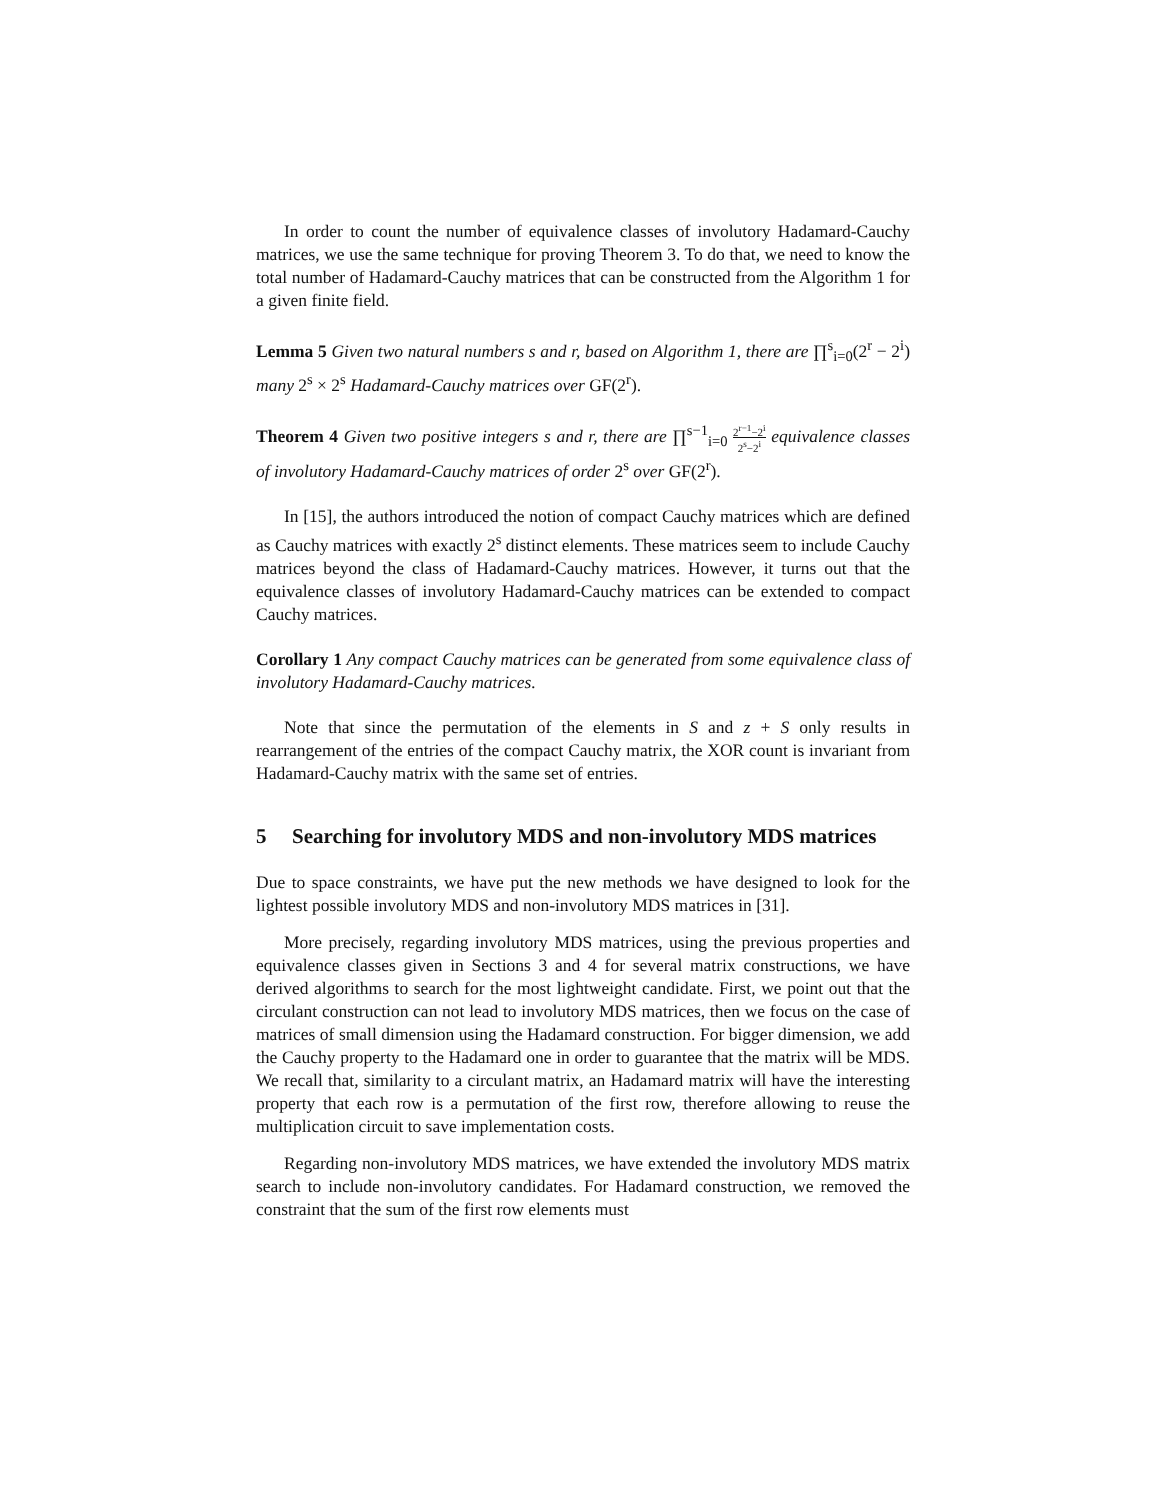In order to count the number of equivalence classes of involutory Hadamard-Cauchy matrices, we use the same technique for proving Theorem 3. To do that, we need to know the total number of Hadamard-Cauchy matrices that can be constructed from the Algorithm 1 for a given finite field.
Lemma 5 Given two natural numbers s and r, based on Algorithm 1, there are ∏<sup>s</sup><sub>i=0</sub>(2<sup>r</sup> − 2<sup>i</sup>) many 2<sup>s</sup> × 2<sup>s</sup> Hadamard-Cauchy matrices over GF(2<sup>r</sup>).
Theorem 4 Given two positive integers s and r, there are ∏<sup>s−1</sup><sub>i=0</sub> 2<sup>r−1</sup>−2<sup>i</sup> 2<sup>s</sup>−2<sup>i</sup> equivalence classes of involutory Hadamard-Cauchy matrices of order 2<sup>s</sup> over GF(2<sup>r</sup>).
In [15], the authors introduced the notion of compact Cauchy matrices which are defined as Cauchy matrices with exactly 2<sup>s</sup> distinct elements. These matrices seem to include Cauchy matrices beyond the class of Hadamard-Cauchy matrices. However, it turns out that the equivalence classes of involutory Hadamard-Cauchy matrices can be extended to compact Cauchy matrices.
Corollary 1 Any compact Cauchy matrices can be generated from some equivalence class of involutory Hadamard-Cauchy matrices.
Note that since the permutation of the elements in S and z + S only results in rearrangement of the entries of the compact Cauchy matrix, the XOR count is invariant from Hadamard-Cauchy matrix with the same set of entries.
5 Searching for involutory MDS and non-involutory MDS matrices
Due to space constraints, we have put the new methods we have designed to look for the lightest possible involutory MDS and non-involutory MDS matrices in [31].
More precisely, regarding involutory MDS matrices, using the previous properties and equivalence classes given in Sections 3 and 4 for several matrix constructions, we have derived algorithms to search for the most lightweight candidate. First, we point out that the circulant construction can not lead to involutory MDS matrices, then we focus on the case of matrices of small dimension using the Hadamard construction. For bigger dimension, we add the Cauchy property to the Hadamard one in order to guarantee that the matrix will be MDS. We recall that, similarity to a circulant matrix, an Hadamard matrix will have the interesting property that each row is a permutation of the first row, therefore allowing to reuse the multiplication circuit to save implementation costs.
Regarding non-involutory MDS matrices, we have extended the involutory MDS matrix search to include non-involutory candidates. For Hadamard construction, we removed the constraint that the sum of the first row elements must